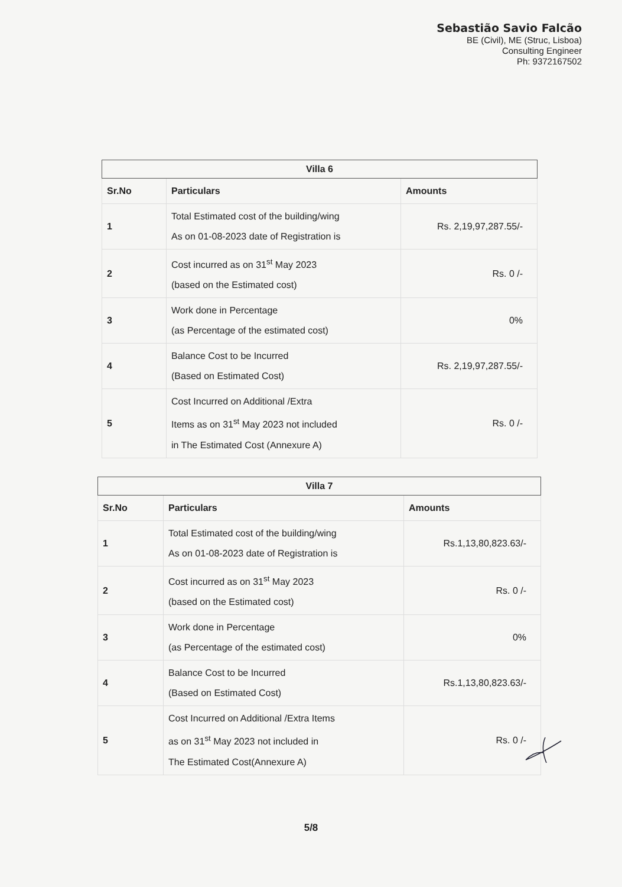Sebastião Savio Falcão
BE (Civil), ME (Struc, Lisboa)
Consulting Engineer
Ph: 9372167502
| Villa 6 | | |
| --- | --- | --- |
| Sr.No | Particulars | Amounts |
| 1 | Total Estimated cost of the building/wing As on 01-08-2023 date of Registration is | Rs. 2,19,97,287.55/- |
| 2 | Cost incurred as on 31<sup>st</sup> May 2023 (based on the Estimated cost) | Rs. 0 /- |
| 3 | Work done in Percentage (as Percentage of the estimated cost) | 0% |
| 4 | Balance Cost to be Incurred (Based on Estimated Cost) | Rs. 2,19,97,287.55/- |
| 5 | Cost Incurred on Additional /Extra Items as on 31<sup>st</sup> May 2023 not included in The Estimated Cost (Annexure A) | Rs. 0 /- |
| Villa 7 | | |
| --- | --- | --- |
| Sr.No | Particulars | Amounts |
| 1 | Total Estimated cost of the building/wing As on 01-08-2023 date of Registration is | Rs.1,13,80,823.63/- |
| 2 | Cost incurred as on 31<sup>st</sup> May 2023 (based on the Estimated cost) | Rs. 0 /- |
| 3 | Work done in Percentage (as Percentage of the estimated cost) | 0% |
| 4 | Balance Cost to be Incurred (Based on Estimated Cost) | Rs.1,13,80,823.63/- |
| 5 | Cost Incurred on Additional /Extra Items as on 31<sup>st</sup> May 2023 not included in The Estimated Cost(Annexure A) | Rs. 0 /- |
5/8